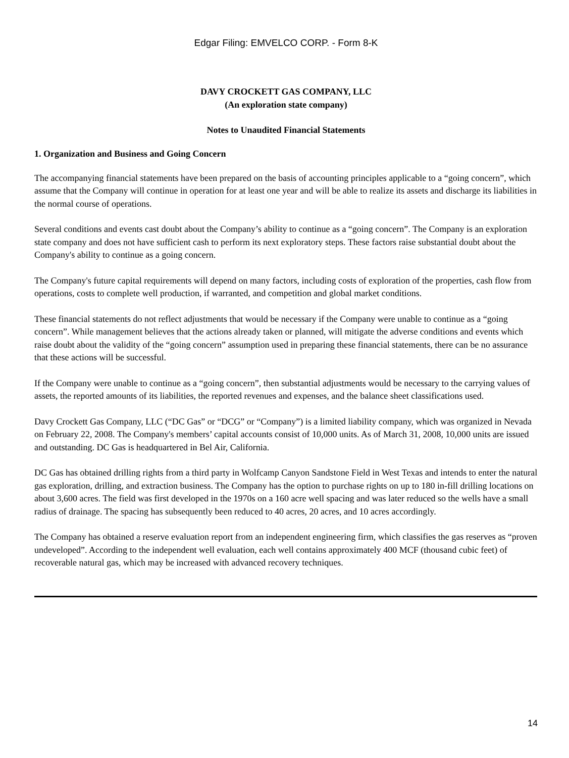Edgar Filing: EMVELCO CORP. - Form 8-K
DAVY CROCKETT GAS COMPANY, LLC
(An exploration state company)
Notes to Unaudited Financial Statements
1. Organization and Business and Going Concern
The accompanying financial statements have been prepared on the basis of accounting principles applicable to a “going concern”, which assume that the Company will continue in operation for at least one year and will be able to realize its assets and discharge its liabilities in the normal course of operations.
Several conditions and events cast doubt about the Company’s ability to continue as a “going concern”. The Company is an exploration state company and does not have sufficient cash to perform its next exploratory steps. These factors raise substantial doubt about the Company's ability to continue as a going concern.
The Company's future capital requirements will depend on many factors, including costs of exploration of the properties, cash flow from operations, costs to complete well production, if warranted, and competition and global market conditions.
These financial statements do not reflect adjustments that would be necessary if the Company were unable to continue as a “going concern”. While management believes that the actions already taken or planned, will mitigate the adverse conditions and events which raise doubt about the validity of the “going concern” assumption used in preparing these financial statements, there can be no assurance that these actions will be successful.
If the Company were unable to continue as a “going concern”, then substantial adjustments would be necessary to the carrying values of assets, the reported amounts of its liabilities, the reported revenues and expenses, and the balance sheet classifications used.
Davy Crockett Gas Company, LLC (“DC Gas” or “DCG” or “Company”) is a limited liability company, which was organized in Nevada on February 22, 2008. The Company's members’ capital accounts consist of 10,000 units. As of March 31, 2008, 10,000 units are issued and outstanding. DC Gas is headquartered in Bel Air, California.
DC Gas has obtained drilling rights from a third party in Wolfcamp Canyon Sandstone Field in West Texas and intends to enter the natural gas exploration, drilling, and extraction business. The Company has the option to purchase rights on up to 180 in-fill drilling locations on about 3,600 acres. The field was first developed in the 1970s on a 160 acre well spacing and was later reduced so the wells have a small radius of drainage. The spacing has subsequently been reduced to 40 acres, 20 acres, and 10 acres accordingly.
The Company has obtained a reserve evaluation report from an independent engineering firm, which classifies the gas reserves as “proven undeveloped”. According to the independent well evaluation, each well contains approximately 400 MCF (thousand cubic feet) of recoverable natural gas, which may be increased with advanced recovery techniques.
14